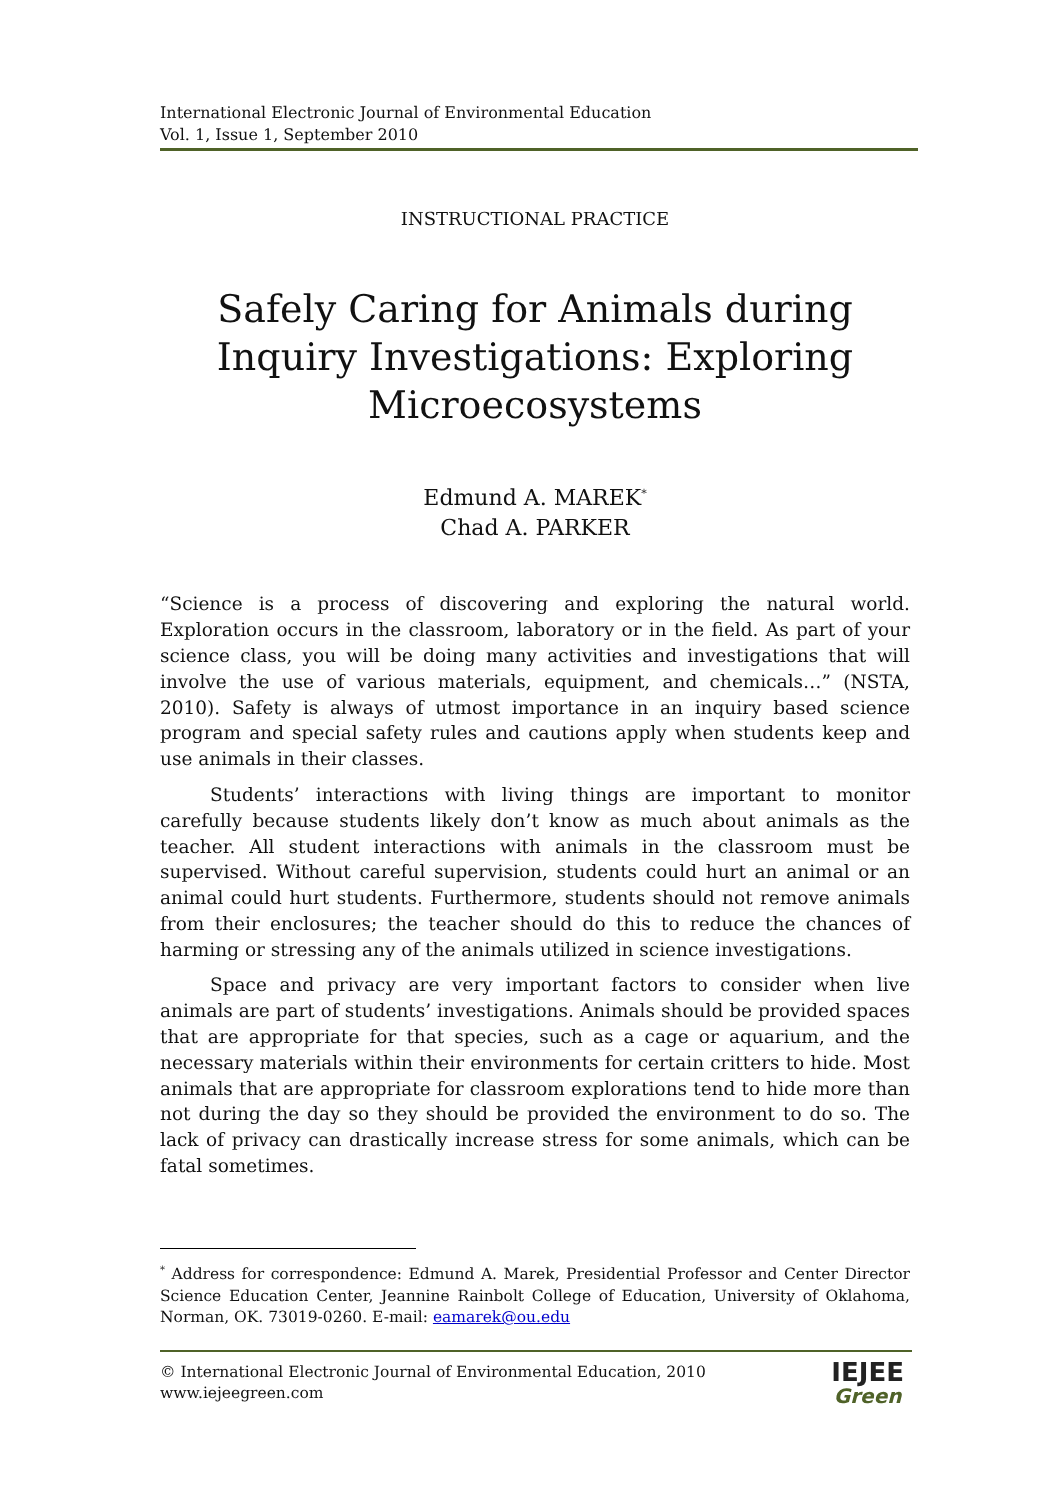International Electronic Journal of Environmental Education
Vol. 1, Issue 1, September 2010
INSTRUCTIONAL PRACTICE
Safely Caring for Animals during
Inquiry Investigations: Exploring
Microecosystems
Edmund A. MAREK<sup>*</sup>
Chad A. PARKER
“Science is a process of discovering and exploring the natural world. Exploration occurs in the classroom, laboratory or in the field. As part of your science class, you will be doing many activities and investigations that will involve the use of various materials, equipment, and chemicals…” (NSTA, 2010). Safety is always of utmost importance in an inquiry based science program and special safety rules and cautions apply when students keep and use animals in their classes.
Students’ interactions with living things are important to monitor carefully because students likely don’t know as much about animals as the teacher. All student interactions with animals in the classroom must be supervised. Without careful supervision, students could hurt an animal or an animal could hurt students. Furthermore, students should not remove animals from their enclosures; the teacher should do this to reduce the chances of harming or stressing any of the animals utilized in science investigations.
Space and privacy are very important factors to consider when live animals are part of students’ investigations. Animals should be provided spaces that are appropriate for that species, such as a cage or aquarium, and the necessary materials within their environments for certain critters to hide. Most animals that are appropriate for classroom explorations tend to hide more than not during the day so they should be provided the environment to do so. The lack of privacy can drastically increase stress for some animals, which can be fatal sometimes.
<sup>*</sup> Address for correspondence: Edmund A. Marek, Presidential Professor and Center Director Science Education Center, Jeannine Rainbolt College of Education, University of Oklahoma, Norman, OK. 73019-0260. E-mail: eamarek@ou.edu
© International Electronic Journal of Environmental Education, 2010
www.iejeegreen.com
IEJEE
Green